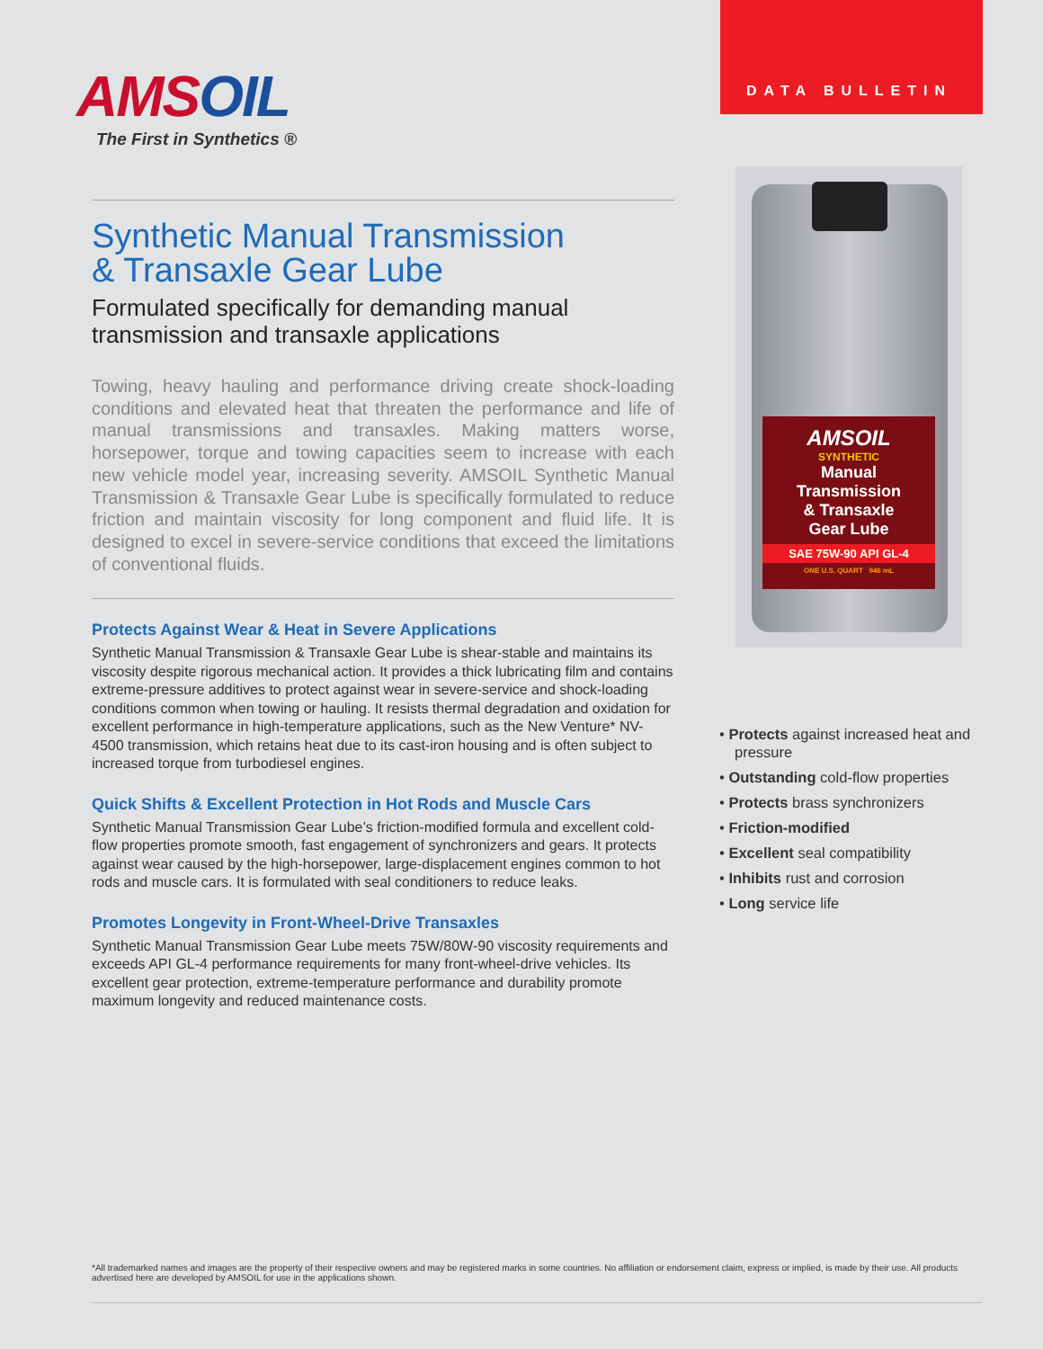DATA BULLETIN
AMSOIL
The First in Synthetics ®
Synthetic Manual Transmission
& Transaxle Gear Lube
Formulated specifically for demanding manual transmission and transaxle applications
Towing, heavy hauling and performance driving create shock-loading conditions and elevated heat that threaten the performance and life of manual transmissions and transaxles. Making matters worse, horsepower, torque and towing capacities seem to increase with each new vehicle model year, increasing severity. AMSOIL Synthetic Manual Transmission & Transaxle Gear Lube is specifically formulated to reduce friction and maintain viscosity for long component and fluid life. It is designed to excel in severe-service conditions that exceed the limitations of conventional fluids.
Protects Against Wear & Heat in Severe Applications
Synthetic Manual Transmission & Transaxle Gear Lube is shear-stable and maintains its viscosity despite rigorous mechanical action. It provides a thick lubricating film and contains extreme-pressure additives to protect against wear in severe-service and shock-loading conditions common when towing or hauling. It resists thermal degradation and oxidation for excellent performance in high-temperature applications, such as the New Venture* NV-4500 transmission, which retains heat due to its cast-iron housing and is often subject to increased torque from turbodiesel engines.
Quick Shifts & Excellent Protection in Hot Rods and Muscle Cars
Synthetic Manual Transmission Gear Lube’s friction-modified formula and excellent cold-flow properties promote smooth, fast engagement of synchronizers and gears. It protects against wear caused by the high-horsepower, large-displacement engines common to hot rods and muscle cars. It is formulated with seal conditioners to reduce leaks.
Promotes Longevity in Front-Wheel-Drive Transaxles
Synthetic Manual Transmission Gear Lube meets 75W/80W-90 viscosity requirements and exceeds API GL-4 performance requirements for many front-wheel-drive vehicles. Its excellent gear protection, extreme-temperature performance and durability promote maximum longevity and reduced maintenance costs.
AMSOIL
SYNTHETIC
Manual
Transmission
& Transaxle
Gear Lube
SAE 75W-90 API GL-4
ONE U.S. QUART 946 mL
• Protects against increased heat and pressure
• Outstanding cold-flow properties
• Protects brass synchronizers
• Friction-modified
• Excellent seal compatibility
• Inhibits rust and corrosion
• Long service life
*All trademarked names and images are the property of their respective owners and may be registered marks in some countries. No affiliation or endorsement claim, express or implied, is made by their use. All products advertised here are developed by AMSOIL for use in the applications shown.